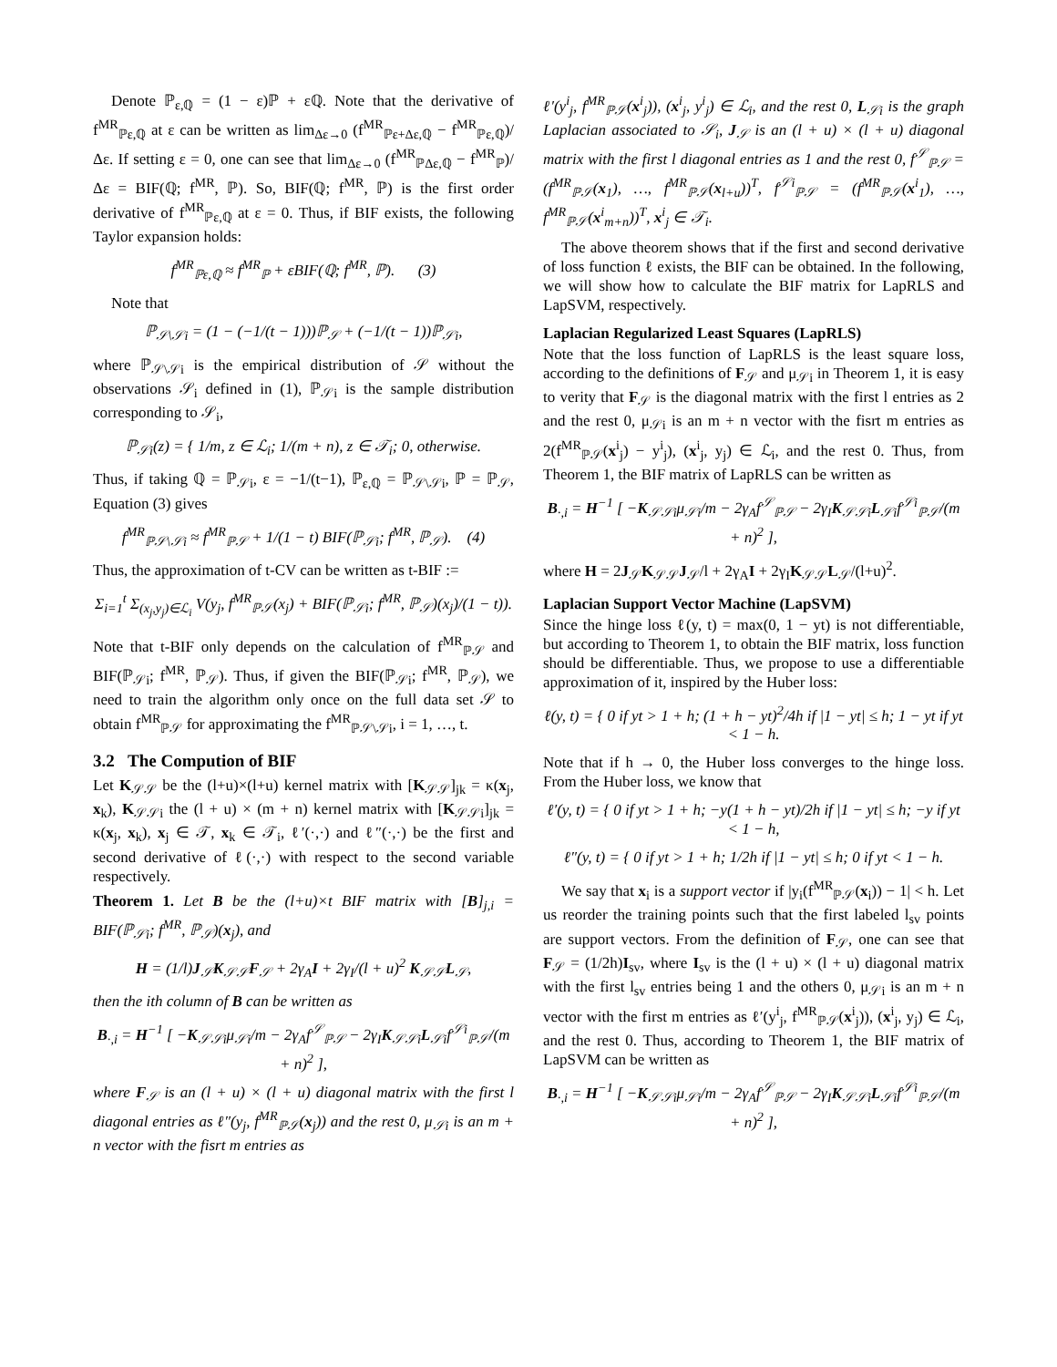Denote ℙ<sub>ε,ℚ</sub> = (1 − ε)ℙ + εℚ. Note that the derivative of f<sup>MR</sup><sub>ℙε,ℚ</sub> at ε can be written as lim<sub>Δε→0</sub> (f<sup>MR</sup><sub>ℙε+Δε,ℚ</sub> − f<sup>MR</sup><sub>ℙε,ℚ</sub>)/Δε. If setting ε = 0, one can see that lim<sub>Δε→0</sub> (f<sup>MR</sup><sub>ℙΔε,ℚ</sub> − f<sup>MR</sup><sub>ℙ</sub>)/Δε = BIF(ℚ; f<sup>MR</sup>, ℙ). So, BIF(ℚ; f<sup>MR</sup>, ℙ) is the first order derivative of f<sup>MR</sup><sub>ℙε,ℚ</sub> at ε = 0. Thus, if BIF exists, the following Taylor expansion holds:
f<sup>MR</sup><sub>ℙε,ℚ</sub> ≈ f<sup>MR</sup><sub>ℙ</sub> + εBIF(ℚ; f<sup>MR</sup>, ℙ). (3)
Note that
ℙ<sub>𝒮\𝒮i</sub> = (1 − (−1/(t − 1)))ℙ<sub>𝒮</sub> + (−1/(t − 1))ℙ<sub>𝒮i</sub>,
where ℙ<sub>𝒮\𝒮i</sub> is the empirical distribution of 𝒮 without the observations 𝒮<sub>i</sub> defined in (1), ℙ<sub>𝒮i</sub> is the sample distribution corresponding to 𝒮<sub>i</sub>,
ℙ<sub>𝒮i</sub>(z) = { 1/m, z ∈ ℒ<sub>i</sub>; 1/(m + n), z ∈ 𝒯<sub>i</sub>; 0, otherwise.
Thus, if taking ℚ = ℙ<sub>𝒮i</sub>, ε = −1/(t−1), ℙ<sub>ε,ℚ</sub> = ℙ<sub>𝒮\𝒮i</sub>, ℙ = ℙ<sub>𝒮</sub>, Equation (3) gives
f<sup>MR</sup><sub>ℙ𝒮\𝒮i</sub> ≈ f<sup>MR</sup><sub>ℙ𝒮</sub> + 1/(1 − t) BIF(ℙ<sub>𝒮i</sub>; f<sup>MR</sup>, ℙ<sub>𝒮</sub>). (4)
Thus, the approximation of t-CV can be written as t-BIF :=
Σ<sub>i=1</sub><sup>t</sup> Σ<sub>(x<sub>j</sub>,y<sub>j</sub>)∈ℒ<sub>i</sub></sub> V(y<sub>j</sub>, f<sup>MR</sup><sub>ℙ𝒮</sub>(x<sub>j</sub>) + BIF(ℙ<sub>𝒮i</sub>; f<sup>MR</sup>, ℙ<sub>𝒮</sub>)(x<sub>j</sub>)/(1 − t)).
Note that t-BIF only depends on the calculation of f<sup>MR</sup><sub>ℙ𝒮</sub> and BIF(ℙ<sub>𝒮i</sub>; f<sup>MR</sup>, ℙ<sub>𝒮</sub>). Thus, if given the BIF(ℙ<sub>𝒮i</sub>; f<sup>MR</sup>, ℙ<sub>𝒮</sub>), we need to train the algorithm only once on the full data set 𝒮 to obtain f<sup>MR</sup><sub>ℙ𝒮</sub> for approximating the f<sup>MR</sup><sub>ℙ𝒮\𝒮i</sub>, i = 1, …, t.
3.2 The Compution of BIF
Let K<sub>𝒮𝒮</sub> be the (l+u)×(l+u) kernel matrix with [K<sub>𝒮𝒮</sub>]<sub>jk</sub> = κ(x<sub>j</sub>, x<sub>k</sub>), K<sub>𝒮𝒮i</sub> the (l + u) × (m + n) kernel matrix with [K<sub>𝒮𝒮i</sub>]<sub>jk</sub> = κ(x<sub>j</sub>, x<sub>k</sub>), x<sub>j</sub> ∈ 𝒯, x<sub>k</sub> ∈ 𝒯<sub>i</sub>, ℓ′(·,·) and ℓ″(·,·) be the first and second derivative of ℓ(·,·) with respect to the second variable respectively.
Theorem 1. Let B be the (l+u)×t BIF matrix with [B]<sub>j,i</sub> = BIF(ℙ<sub>𝒮i</sub>; f<sup>MR</sup>, ℙ<sub>𝒮</sub>)(x<sub>j</sub>), and
H = (1/l)J<sub>𝒮</sub>K<sub>𝒮𝒮</sub>F<sub>𝒮</sub> + 2γ<sub>A</sub>I + 2γ<sub>I</sub>/(l + u)<sup>2</sup> K<sub>𝒮𝒮</sub>L<sub>𝒮</sub>,
then the ith column of B can be written as
B<sub>·,i</sub> = H<sup>−1</sup> [ −K<sub>𝒮𝒮i</sub>μ<sub>𝒮i</sub>/m − 2γ<sub>A</sub>f<sup>𝒮</sup><sub>ℙ𝒮</sub> − 2γ<sub>I</sub>K<sub>𝒮𝒮i</sub>L<sub>𝒮i</sub>f<sup>𝒮i</sup><sub>ℙ𝒮</sub>/(m + n)<sup>2</sup> ],
where F<sub>𝒮</sub> is an (l + u) × (l + u) diagonal matrix with the first l diagonal entries as ℓ″(y<sub>j</sub>, f<sup>MR</sup><sub>ℙ𝒮</sub>(x<sub>j</sub>)) and the rest 0, μ<sub>𝒮i</sub> is an m + n vector with the fisrt m entries as
ℓ′(y<sup>i</sup><sub>j</sub>, f<sup>MR</sup><sub>ℙ𝒮</sub>(x<sup>i</sup><sub>j</sub>)), (x<sup>i</sup><sub>j</sub>, y<sup>i</sup><sub>j</sub>) ∈ ℒ<sub>i</sub>, and the rest 0, L<sub>𝒮i</sub> is the graph Laplacian associated to 𝒮<sub>i</sub>, J<sub>𝒮</sub> is an (l + u) × (l + u) diagonal matrix with the first l diagonal entries as 1 and the rest 0, f<sup>𝒮</sup><sub>ℙ𝒮</sub> = (f<sup>MR</sup><sub>ℙ𝒮</sub>(x<sub>1</sub>), …, f<sup>MR</sup><sub>ℙ𝒮</sub>(x<sub>l+u</sub>))<sup>T</sup>, f<sup>𝒮i</sup><sub>ℙ𝒮</sub> = (f<sup>MR</sup><sub>ℙ𝒮</sub>(x<sup>i</sup><sub>1</sub>), …, f<sup>MR</sup><sub>ℙ𝒮</sub>(x<sup>i</sup><sub>m+n</sub>))<sup>T</sup>, x<sup>i</sup><sub>j</sub> ∈ 𝒯<sub>i</sub>.
The above theorem shows that if the first and second derivative of loss function ℓ exists, the BIF can be obtained. In the following, we will show how to calculate the BIF matrix for LapRLS and LapSVM, respectively.
Laplacian Regularized Least Squares (LapRLS)
Note that the loss function of LapRLS is the least square loss, according to the definitions of F<sub>𝒮</sub> and μ<sub>𝒮i</sub> in Theorem 1, it is easy to verity that F<sub>𝒮</sub> is the diagonal matrix with the first l entries as 2 and the rest 0, μ<sub>𝒮i</sub> is an m + n vector with the fisrt m entries as 2(f<sup>MR</sup><sub>ℙ𝒮</sub>(x<sup>i</sup><sub>j</sub>) − y<sup>i</sup><sub>j</sub>), (x<sup>i</sup><sub>j</sub>, y<sub>j</sub>) ∈ ℒ<sub>i</sub>, and the rest 0. Thus, from Theorem 1, the BIF matrix of LapRLS can be written as
B<sub>·,i</sub> = H<sup>−1</sup> [ −K<sub>𝒮𝒮i</sub>μ<sub>𝒮i</sub>/m − 2γ<sub>A</sub>f<sup>𝒮</sup><sub>ℙ𝒮</sub> − 2γ<sub>I</sub>K<sub>𝒮𝒮i</sub>L<sub>𝒮i</sub>f<sup>𝒮i</sup><sub>ℙ𝒮</sub>/(m + n)<sup>2</sup> ],
where H = 2J<sub>𝒮</sub>K<sub>𝒮𝒮</sub>J<sub>𝒮</sub>/l + 2γ<sub>A</sub>I + 2γ<sub>I</sub>K<sub>𝒮𝒮</sub>L<sub>𝒮</sub>/(l+u)<sup>2</sup>.
Laplacian Support Vector Machine (LapSVM)
Since the hinge loss ℓ(y, t) = max(0, 1 − yt) is not differentiable, but according to Theorem 1, to obtain the BIF matrix, loss function should be differentiable. Thus, we propose to use a differentiable approximation of it, inspired by the Huber loss:
ℓ(y, t) = { 0 if yt > 1 + h; (1 + h − yt)<sup>2</sup>/4h if |1 − yt| ≤ h; 1 − yt if yt < 1 − h.
Note that if h → 0, the Huber loss converges to the hinge loss. From the Huber loss, we know that
ℓ′(y, t) = { 0 if yt > 1 + h; −y(1 + h − yt)/2h if |1 − yt| ≤ h; −y if yt < 1 − h,
ℓ″(y, t) = { 0 if yt > 1 + h; 1/2h if |1 − yt| ≤ h; 0 if yt < 1 − h.
We say that x<sub>i</sub> is a support vector if |y<sub>i</sub>(f<sup>MR</sup><sub>ℙ𝒮</sub>(x<sub>i</sub>)) − 1| < h. Let us reorder the training points such that the first labeled l<sub>sv</sub> points are support vectors. From the definition of F<sub>𝒮</sub>, one can see that F<sub>𝒮</sub> = (1/2h)I<sub>sv</sub>, where I<sub>sv</sub> is the (l + u) × (l + u) diagonal matrix with the first l<sub>sv</sub> entries being 1 and the others 0, μ<sub>𝒮i</sub> is an m + n vector with the first m entries as ℓ′(y<sup>i</sup><sub>j</sub>, f<sup>MR</sup><sub>ℙ𝒮</sub>(x<sup>i</sup><sub>j</sub>)), (x<sup>i</sup><sub>j</sub>, y<sub>j</sub>) ∈ ℒ<sub>i</sub>, and the rest 0. Thus, according to Theorem 1, the BIF matrix of LapSVM can be written as
B<sub>·,i</sub> = H<sup>−1</sup> [ −K<sub>𝒮𝒮i</sub>μ<sub>𝒮i</sub>/m − 2γ<sub>A</sub>f<sup>𝒮</sup><sub>ℙ𝒮</sub> − 2γ<sub>I</sub>K<sub>𝒮𝒮i</sub>L<sub>𝒮i</sub>f<sup>𝒮i</sup><sub>ℙ𝒮</sub>/(m + n)<sup>2</sup> ],